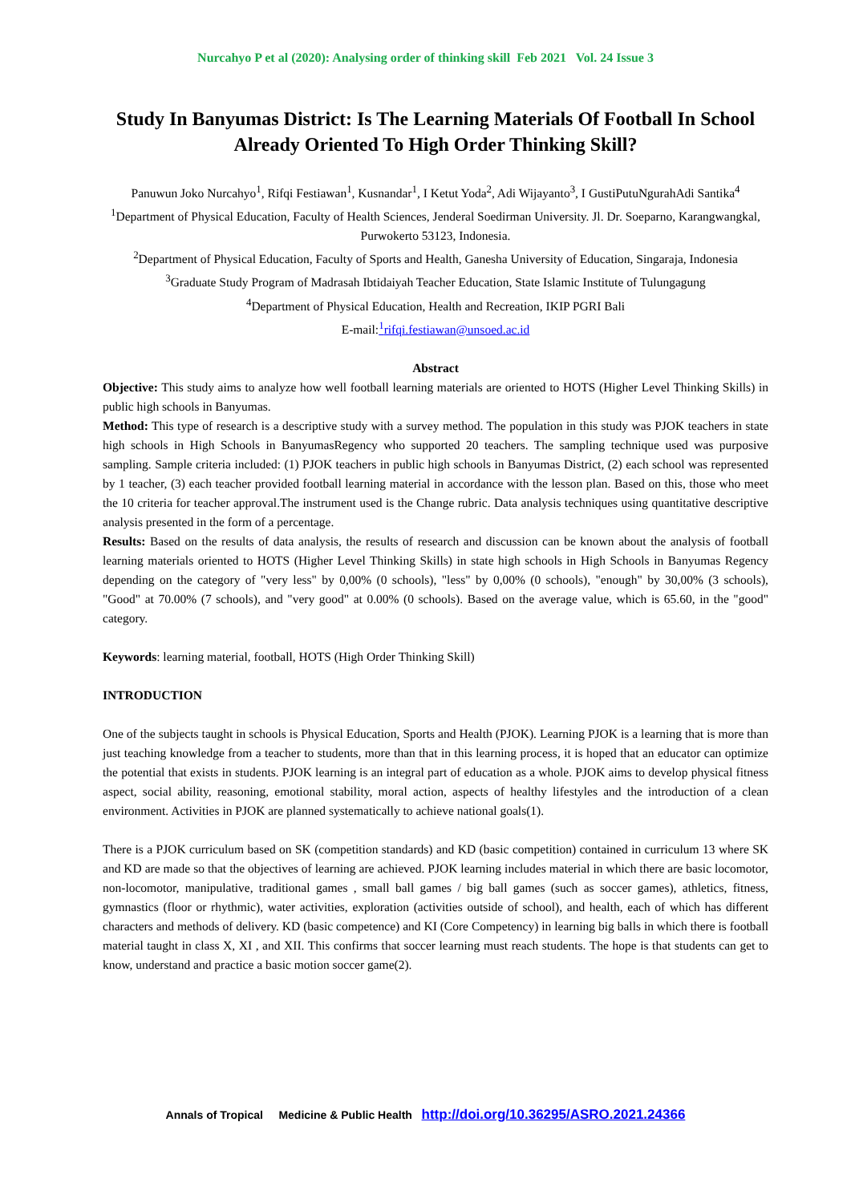Nurcahyo P et al (2020): Analysing order of thinking skill Feb 2021 Vol. 24 Issue 3
Study In Banyumas District: Is The Learning Materials Of Football In School Already Oriented To High Order Thinking Skill?
Panuwun Joko Nurcahyo<sup>1</sup>, Rifqi Festiawan<sup>1</sup>, Kusnandar<sup>1</sup>, I Ketut Yoda<sup>2</sup>, Adi Wijayanto<sup>3</sup>, I GustiPutuNgurahAdi Santika<sup>4</sup>
<sup>1</sup> Department of Physical Education, Faculty of Health Sciences, Jenderal Soedirman University. Jl. Dr. Soeparno, Karangwangkal, Purwokerto 53123, Indonesia.
<sup>2</sup> Department of Physical Education, Faculty of Sports and Health, Ganesha University of Education, Singaraja, Indonesia
<sup>3</sup> Graduate Study Program of Madrasah Ibtidaiyah Teacher Education, State Islamic Institute of Tulungagung
<sup>4</sup> Department of Physical Education, Health and Recreation, IKIP PGRI Bali
E-mail:<sup>1</sup>rifqi.festiawan@unsoed.ac.id
Abstract
Objective: This study aims to analyze how well football learning materials are oriented to HOTS (Higher Level Thinking Skills) in public high schools in Banyumas.
Method: This type of research is a descriptive study with a survey method. The population in this study was PJOK teachers in state high schools in High Schools in BanyumasRegency who supported 20 teachers. The sampling technique used was purposive sampling. Sample criteria included: (1) PJOK teachers in public high schools in Banyumas District, (2) each school was represented by 1 teacher, (3) each teacher provided football learning material in accordance with the lesson plan. Based on this, those who meet the 10 criteria for teacher approval.The instrument used is the Change rubric. Data analysis techniques using quantitative descriptive analysis presented in the form of a percentage.
Results: Based on the results of data analysis, the results of research and discussion can be known about the analysis of football learning materials oriented to HOTS (Higher Level Thinking Skills) in state high schools in High Schools in Banyumas Regency depending on the category of "very less" by 0,00% (0 schools), "less" by 0,00% (0 schools), "enough" by 30,00% (3 schools), "Good" at 70.00% (7 schools), and "very good" at 0.00% (0 schools). Based on the average value, which is 65.60, in the "good" category.
Keywords: learning material, football, HOTS (High Order Thinking Skill)
INTRODUCTION
One of the subjects taught in schools is Physical Education, Sports and Health (PJOK). Learning PJOK is a learning that is more than just teaching knowledge from a teacher to students, more than that in this learning process, it is hoped that an educator can optimize the potential that exists in students. PJOK learning is an integral part of education as a whole. PJOK aims to develop physical fitness aspect, social ability, reasoning, emotional stability, moral action, aspects of healthy lifestyles and the introduction of a clean environment. Activities in PJOK are planned systematically to achieve national goals(1).
There is a PJOK curriculum based on SK (competition standards) and KD (basic competition) contained in curriculum 13 where SK and KD are made so that the objectives of learning are achieved. PJOK learning includes material in which there are basic locomotor, non-locomotor, manipulative, traditional games , small ball games / big ball games (such as soccer games), athletics, fitness, gymnastics (floor or rhythmic), water activities, exploration (activities outside of school), and health, each of which has different characters and methods of delivery. KD (basic competence) and KI (Core Competency) in learning big balls in which there is football material taught in class X, XI , and XII. This confirms that soccer learning must reach students. The hope is that students can get to know, understand and practice a basic motion soccer game(2).
Annals of Tropical Medicine & Public Health http://doi.org/10.36295/ASRO.2021.24366